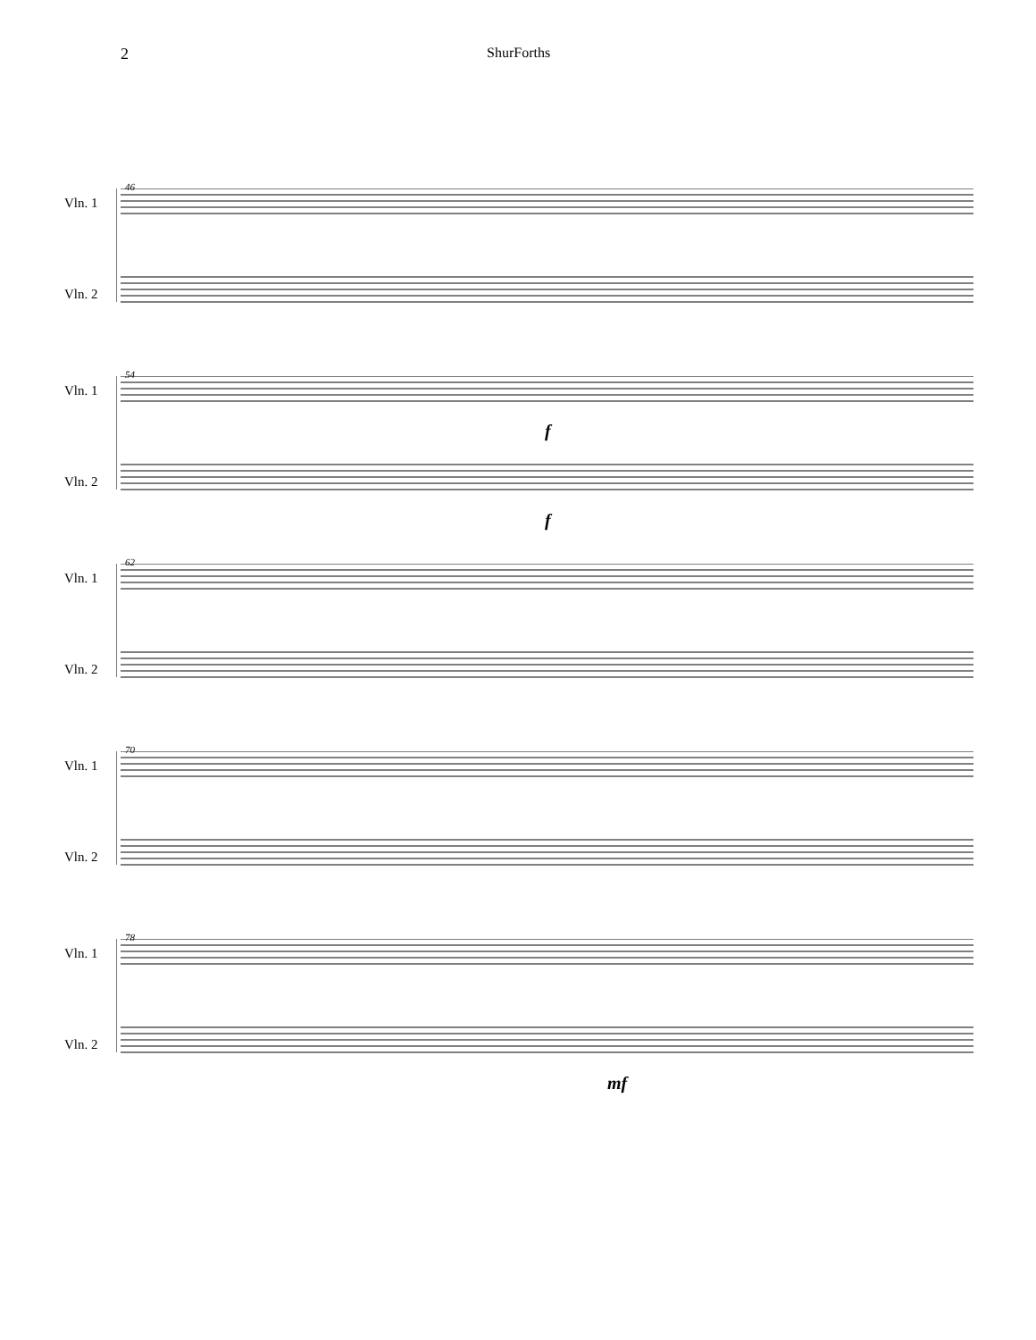2 ShurForths
46
Vln. 1
Vln. 2
54
Vln. 1
Vln. 2
f
f
62
Vln. 1
Vln. 2
70
Vln. 1
Vln. 2
78
Vln. 1
Vln. 2
mf